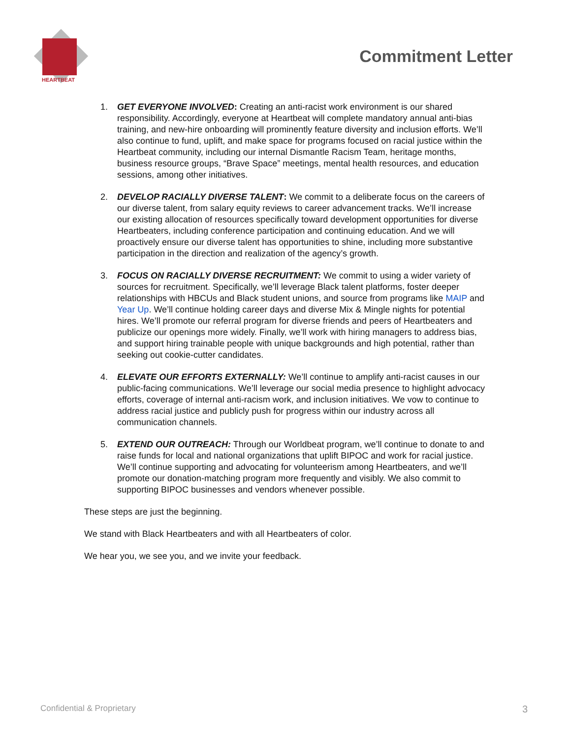HEARTBEAT
Commitment Letter
1. GET EVERYONE INVOLVED: Creating an anti-racist work environment is our shared responsibility. Accordingly, everyone at Heartbeat will complete mandatory annual anti-bias training, and new-hire onboarding will prominently feature diversity and inclusion efforts. We’ll also continue to fund, uplift, and make space for programs focused on racial justice within the Heartbeat community, including our internal Dismantle Racism Team, heritage months, business resource groups, “Brave Space” meetings, mental health resources, and education sessions, among other initiatives.
2. DEVELOP RACIALLY DIVERSE TALENT: We commit to a deliberate focus on the careers of our diverse talent, from salary equity reviews to career advancement tracks. We’ll increase our existing allocation of resources specifically toward development opportunities for diverse Heartbeaters, including conference participation and continuing education. And we will proactively ensure our diverse talent has opportunities to shine, including more substantive participation in the direction and realization of the agency’s growth.
3. FOCUS ON RACIALLY DIVERSE RECRUITMENT: We commit to using a wider variety of sources for recruitment. Specifically, we’ll leverage Black talent platforms, foster deeper relationships with HBCUs and Black student unions, and source from programs like MAIP and Year Up. We’ll continue holding career days and diverse Mix & Mingle nights for potential hires. We’ll promote our referral program for diverse friends and peers of Heartbeaters and publicize our openings more widely. Finally, we’ll work with hiring managers to address bias, and support hiring trainable people with unique backgrounds and high potential, rather than seeking out cookie-cutter candidates.
4. ELEVATE OUR EFFORTS EXTERNALLY: We’ll continue to amplify anti-racist causes in our public-facing communications. We’ll leverage our social media presence to highlight advocacy efforts, coverage of internal anti-racism work, and inclusion initiatives. We vow to continue to address racial justice and publicly push for progress within our industry across all communication channels.
5. EXTEND OUR OUTREACH: Through our Worldbeat program, we’ll continue to donate to and raise funds for local and national organizations that uplift BIPOC and work for racial justice. We’ll continue supporting and advocating for volunteerism among Heartbeaters, and we’ll promote our donation-matching program more frequently and visibly. We also commit to supporting BIPOC businesses and vendors whenever possible.
These steps are just the beginning.
We stand with Black Heartbeaters and with all Heartbeaters of color.
We hear you, we see you, and we invite your feedback.
Confidential & Proprietary 3